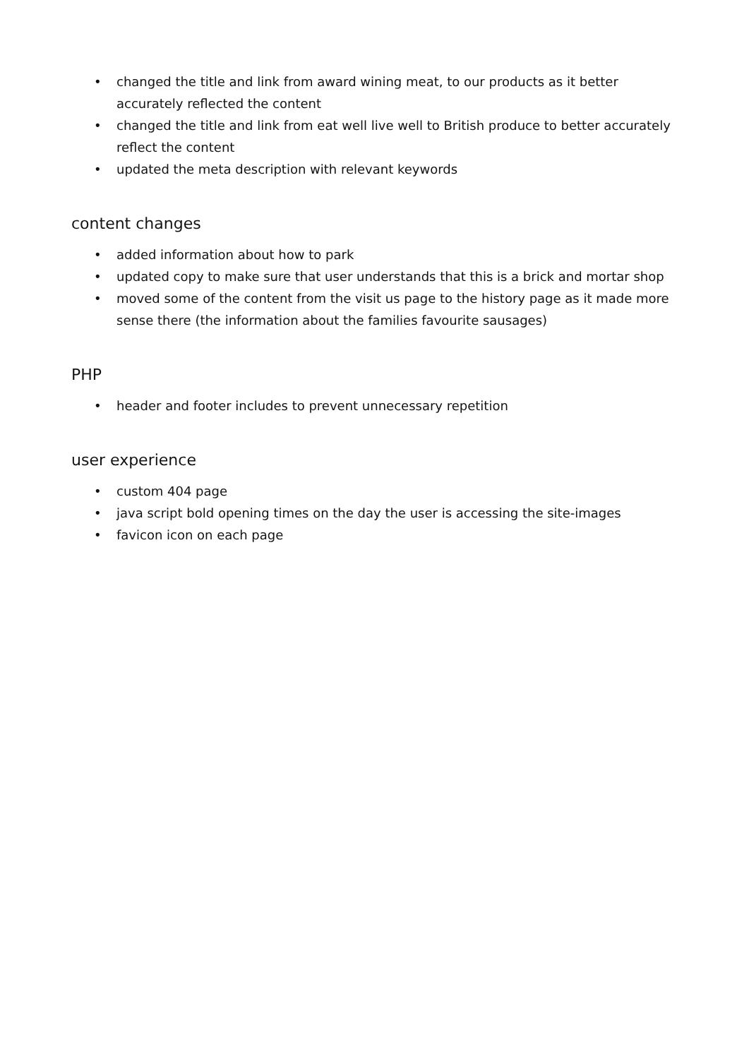• changed the title and link from award wining meat, to our products as it better accurately reflected the content
• changed the title and link from eat well live well to British produce to better accurately reflect the content
• updated the meta description with relevant keywords
content changes
• added information about how to park
• updated copy to make sure that user understands that this is a brick and mortar shop
• moved some of the content from the visit us page to the history page as it made more sense there (the information about the families favourite sausages)
PHP
• header and footer includes to prevent unnecessary repetition
user experience
• custom 404 page
• java script bold opening times on the day the user is accessing the site-images
• favicon icon on each page